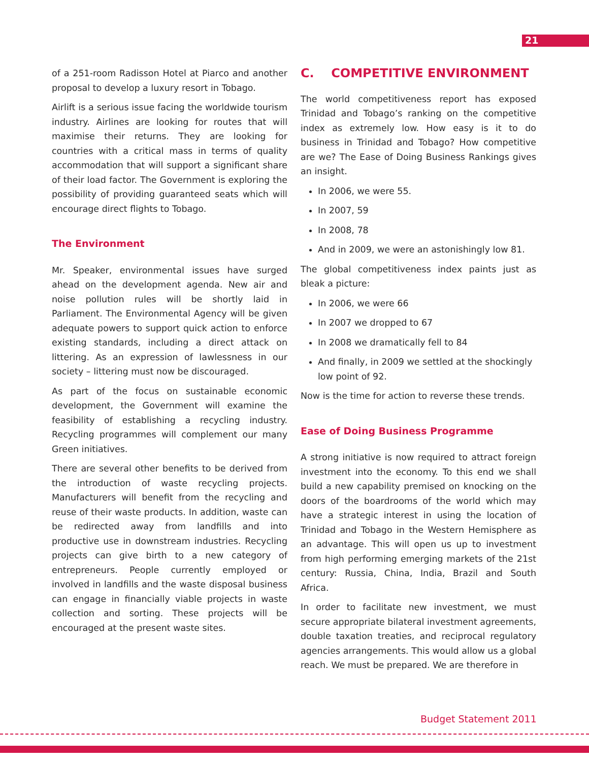21
of a 251-room Radisson Hotel at Piarco and another proposal to develop a luxury resort in Tobago.
Airlift is a serious issue facing the worldwide tourism industry. Airlines are looking for routes that will maximise their returns. They are looking for countries with a critical mass in terms of quality accommodation that will support a significant share of their load factor. The Government is exploring the possibility of providing guaranteed seats which will encourage direct flights to Tobago.
The Environment
Mr. Speaker, environmental issues have surged ahead on the development agenda. New air and noise pollution rules will be shortly laid in Parliament. The Environmental Agency will be given adequate powers to support quick action to enforce existing standards, including a direct attack on littering. As an expression of lawlessness in our society – littering must now be discouraged.
As part of the focus on sustainable economic development, the Government will examine the feasibility of establishing a recycling industry. Recycling programmes will complement our many Green initiatives.
There are several other benefits to be derived from the introduction of waste recycling projects. Manufacturers will benefit from the recycling and reuse of their waste products. In addition, waste can be redirected away from landfills and into productive use in downstream industries. Recycling projects can give birth to a new category of entrepreneurs. People currently employed or involved in landfills and the waste disposal business can engage in financially viable projects in waste collection and sorting. These projects will be encouraged at the present waste sites.
C. COMPETITIVE ENVIRONMENT
The world competitiveness report has exposed Trinidad and Tobago’s ranking on the competitive index as extremely low. How easy is it to do business in Trinidad and Tobago? How competitive are we? The Ease of Doing Business Rankings gives an insight.
In 2006, we were 55.
In 2007, 59
In 2008, 78
And in 2009, we were an astonishingly low 81.
The global competitiveness index paints just as bleak a picture:
In 2006, we were 66
In 2007 we dropped to 67
In 2008 we dramatically fell to 84
And finally, in 2009 we settled at the shockingly low point of 92.
Now is the time for action to reverse these trends.
Ease of Doing Business Programme
A strong initiative is now required to attract foreign investment into the economy. To this end we shall build a new capability premised on knocking on the doors of the boardrooms of the world which may have a strategic interest in using the location of Trinidad and Tobago in the Western Hemisphere as an advantage. This will open us up to investment from high performing emerging markets of the 21st century: Russia, China, India, Brazil and South Africa.
In order to facilitate new investment, we must secure appropriate bilateral investment agreements, double taxation treaties, and reciprocal regulatory agencies arrangements. This would allow us a global reach. We must be prepared. We are therefore in
Budget Statement 2011